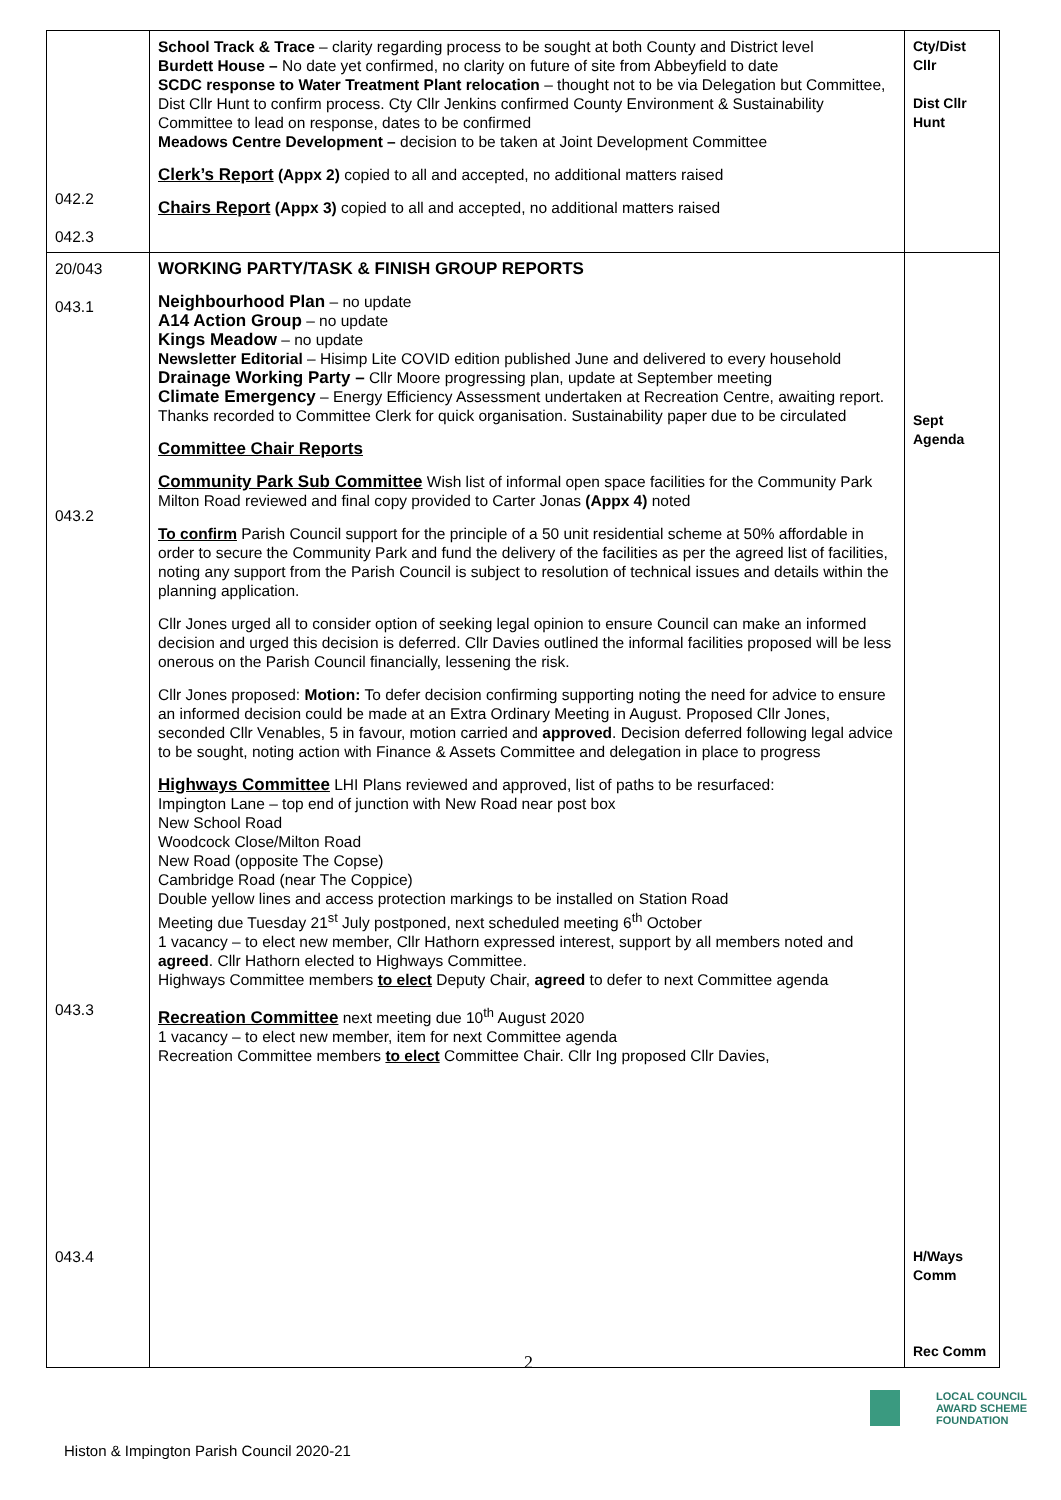| 042.2 042.3 | School Track & Trace – clarity regarding process to be sought at both County and District level Burdett House – No date yet confirmed, no clarity on future of site from Abbeyfield to date SCDC response to Water Treatment Plant relocation – thought not to be via Delegation but Committee, Dist Cllr Hunt to confirm process. Cty Cllr Jenkins confirmed County Environment & Sustainability Committee to lead on response, dates to be confirmed Meadows Centre Development – decision to be taken at Joint Development Committee Clerk’s Report (Appx 2) copied to all and accepted, no additional matters raised Chairs Report (Appx 3) copied to all and accepted, no additional matters raised | Cty/Dist Cllr Dist Cllr Hunt |
| 20/043 043.1 043.2 043.3 043.4 | WORKING PARTY/TASK & FINISH GROUP REPORTS Neighbourhood Plan – no update A14 Action Group – no update Kings Meadow – no update Newsletter Editorial – Hisimp Lite COVID edition published June and delivered to every household Drainage Working Party – Cllr Moore progressing plan, update at September meeting Climate Emergency – Energy Efficiency Assessment undertaken at Recreation Centre, awaiting report. Thanks recorded to Committee Clerk for quick organisation. Sustainability paper due to be circulated Committee Chair Reports Community Park Sub Committee Wish list of informal open space facilities for the Community Park Milton Road reviewed and final copy provided to Carter Jonas (Appx 4) noted To confirm Parish Council support for the principle of a 50 unit residential scheme at 50% affordable in order to secure the Community Park and fund the delivery of the facilities as per the agreed list of facilities, noting any support from the Parish Council is subject to resolution of technical issues and details within the planning application. Cllr Jones urged all to consider option of seeking legal opinion to ensure Council can make an informed decision and urged this decision is deferred. Cllr Davies outlined the informal facilities proposed will be less onerous on the Parish Council financially, lessening the risk. Cllr Jones proposed: Motion: To defer decision confirming supporting noting the need for advice to ensure an informed decision could be made at an Extra Ordinary Meeting in August. Proposed Cllr Jones, seconded Cllr Venables, 5 in favour, motion carried and approved . Decision deferred following legal advice to be sought, noting action with Finance & Assets Committee and delegation in place to progress Highways Committee LHI Plans reviewed and approved, list of paths to be resurfaced: Impington Lane – top end of junction with New Road near post box New School Road Woodcock Close/Milton Road New Road (opposite The Copse) Cambridge Road (near The Coppice) Double yellow lines and access protection markings to be installed on Station Road Meeting due Tuesday 21<sup>st</sup> July postponed, next scheduled meeting 6<sup>th</sup> October 1 vacancy – to elect new member, Cllr Hathorn expressed interest, support by all members noted and agreed . Cllr Hathorn elected to Highways Committee. Highways Committee members to elect Deputy Chair, agreed to defer to next Committee agenda Recreation Committee next meeting due 10<sup>th</sup> August 2020 1 vacancy – to elect new member, item for next Committee agenda Recreation Committee members to elect Committee Chair. Cllr Ing proposed Cllr Davies, | Sept Agenda H/Ways Comm Rec Comm |
2
LOCAL COUNCIL
AWARD SCHEME
FOUNDATION
Histon & Impington Parish Council 2020-21